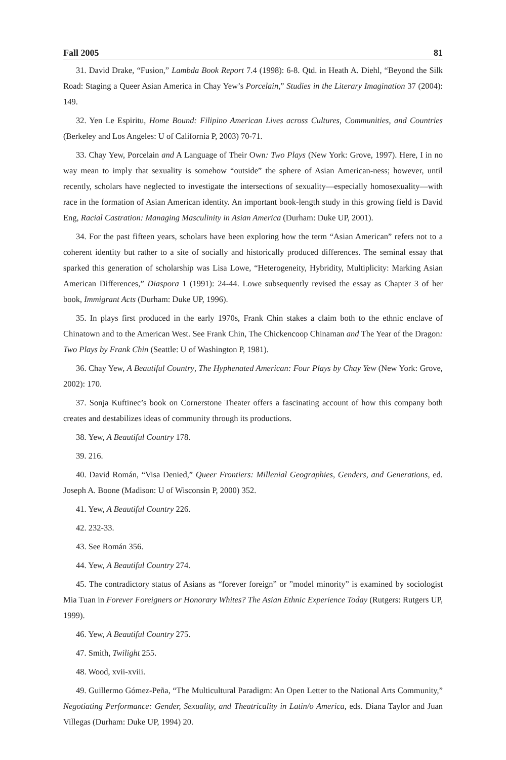Fall 2005 81
31. David Drake, “Fusion,” Lambda Book Report 7.4 (1998): 6-8. Qtd. in Heath A. Diehl, “Beyond the Silk Road: Staging a Queer Asian America in Chay Yew’s Porcelain,” Studies in the Literary Imagination 37 (2004): 149.
32. Yen Le Espiritu, Home Bound: Filipino American Lives across Cultures, Communities, and Countries (Berkeley and Los Angeles: U of California P, 2003) 70-71.
33. Chay Yew, Porcelain and A Language of Their Own: Two Plays (New York: Grove, 1997). Here, I in no way mean to imply that sexuality is somehow “outside” the sphere of Asian American-ness; however, until recently, scholars have neglected to investigate the intersections of sexuality—especially homosexuality—with race in the formation of Asian American identity. An important book-length study in this growing field is David Eng, Racial Castration: Managing Masculinity in Asian America (Durham: Duke UP, 2001).
34. For the past fifteen years, scholars have been exploring how the term “Asian American” refers not to a coherent identity but rather to a site of socially and historically produced differences. The seminal essay that sparked this generation of scholarship was Lisa Lowe, “Heterogeneity, Hybridity, Multiplicity: Marking Asian American Differences,” Diaspora 1 (1991): 24-44. Lowe subsequently revised the essay as Chapter 3 of her book, Immigrant Acts (Durham: Duke UP, 1996).
35. In plays first produced in the early 1970s, Frank Chin stakes a claim both to the ethnic enclave of Chinatown and to the American West. See Frank Chin, The Chickencoop Chinaman and The Year of the Dragon: Two Plays by Frank Chin (Seattle: U of Washington P, 1981).
36. Chay Yew, A Beautiful Country, The Hyphenated American: Four Plays by Chay Yew (New York: Grove, 2002): 170.
37. Sonja Kuftinec’s book on Cornerstone Theater offers a fascinating account of how this company both creates and destabilizes ideas of community through its productions.
38. Yew, A Beautiful Country 178.
39. 216.
40. David Román, “Visa Denied,” Queer Frontiers: Millenial Geographies, Genders, and Generations, ed. Joseph A. Boone (Madison: U of Wisconsin P, 2000) 352.
41. Yew, A Beautiful Country 226.
42. 232-33.
43. See Román 356.
44. Yew, A Beautiful Country 274.
45. The contradictory status of Asians as “forever foreign” or ”model minority” is examined by sociologist Mia Tuan in Forever Foreigners or Honorary Whites? The Asian Ethnic Experience Today (Rutgers: Rutgers UP, 1999).
46. Yew, A Beautiful Country 275.
47. Smith, Twilight 255.
48. Wood, xvii-xviii.
49. Guillermo Gómez-Peña, “The Multicultural Paradigm: An Open Letter to the National Arts Community,” Negotiating Performance: Gender, Sexuality, and Theatricality in Latin/o America, eds. Diana Taylor and Juan Villegas (Durham: Duke UP, 1994) 20.